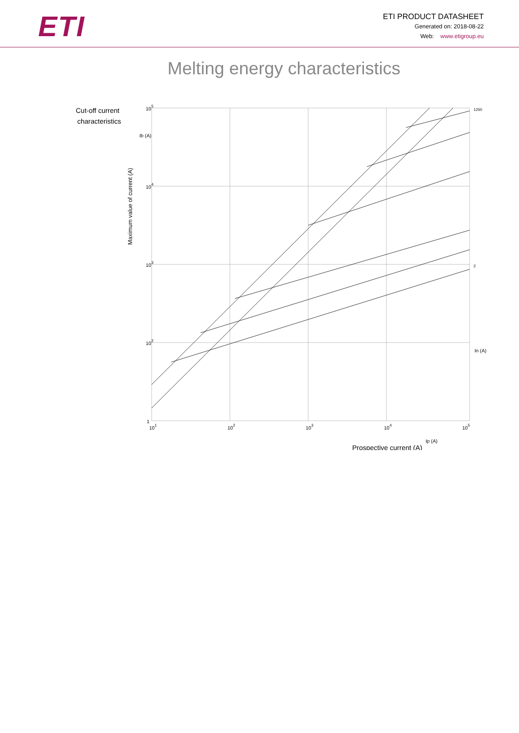ETI
ETI PRODUCT DATASHEET
Generated on: 2018-08-22
Web: www.etigroup.eu
Melting energy characteristics
Cut-off current
characteristics
Maximum value of current (A)
105
104
103
102
1
101
102
103
104
105
1250
2
Prospective current (A)
Ip (A)
Ib (A)
In (A)